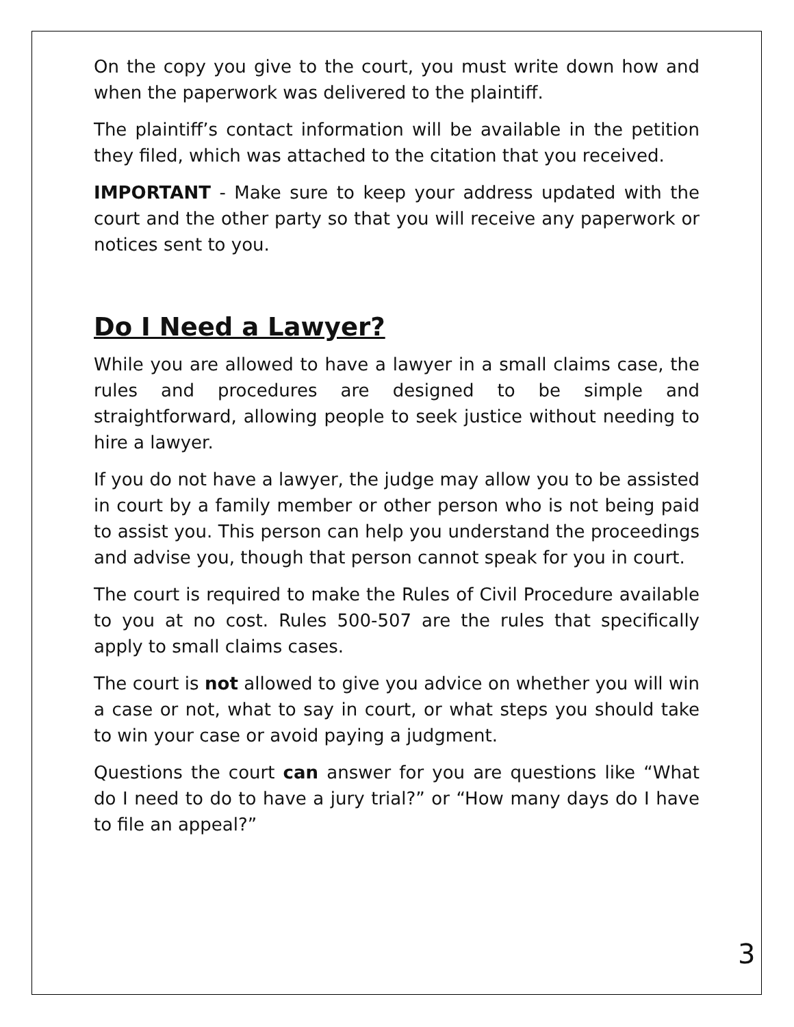On the copy you give to the court, you must write down how and when the paperwork was delivered to the plaintiff.
The plaintiff’s contact information will be available in the petition they filed, which was attached to the citation that you received.
IMPORTANT - Make sure to keep your address updated with the court and the other party so that you will receive any paperwork or notices sent to you.
Do I Need a Lawyer?
While you are allowed to have a lawyer in a small claims case, the rules and procedures are designed to be simple and straightforward, allowing people to seek justice without needing to hire a lawyer.
If you do not have a lawyer, the judge may allow you to be assisted in court by a family member or other person who is not being paid to assist you. This person can help you understand the proceedings and advise you, though that person cannot speak for you in court.
The court is required to make the Rules of Civil Procedure available to you at no cost. Rules 500-507 are the rules that specifically apply to small claims cases.
The court is not allowed to give you advice on whether you will win a case or not, what to say in court, or what steps you should take to win your case or avoid paying a judgment.
Questions the court can answer for you are questions like “What do I need to do to have a jury trial?” or “How many days do I have to file an appeal?”
3